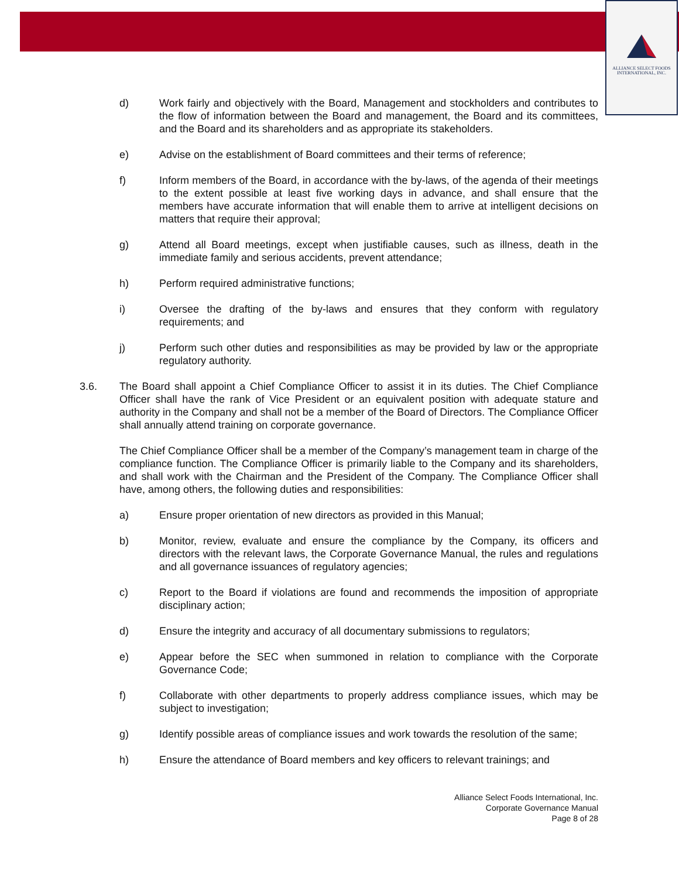ALLIANCE SELECT FOODS
INTERNATIONAL, INC.
d) Work fairly and objectively with the Board, Management and stockholders and contributes to the flow of information between the Board and management, the Board and its committees, and the Board and its shareholders and as appropriate its stakeholders.
e) Advise on the establishment of Board committees and their terms of reference;
f) Inform members of the Board, in accordance with the by-laws, of the agenda of their meetings to the extent possible at least five working days in advance, and shall ensure that the members have accurate information that will enable them to arrive at intelligent decisions on matters that require their approval;
g) Attend all Board meetings, except when justifiable causes, such as illness, death in the immediate family and serious accidents, prevent attendance;
h) Perform required administrative functions;
i) Oversee the drafting of the by-laws and ensures that they conform with regulatory requirements; and
j) Perform such other duties and responsibilities as may be provided by law or the appropriate regulatory authority.
3.6. The Board shall appoint a Chief Compliance Officer to assist it in its duties. The Chief Compliance Officer shall have the rank of Vice President or an equivalent position with adequate stature and authority in the Company and shall not be a member of the Board of Directors. The Compliance Officer shall annually attend training on corporate governance.
The Chief Compliance Officer shall be a member of the Company’s management team in charge of the compliance function. The Compliance Officer is primarily liable to the Company and its shareholders, and shall work with the Chairman and the President of the Company. The Compliance Officer shall have, among others, the following duties and responsibilities:
a) Ensure proper orientation of new directors as provided in this Manual;
b) Monitor, review, evaluate and ensure the compliance by the Company, its officers and directors with the relevant laws, the Corporate Governance Manual, the rules and regulations and all governance issuances of regulatory agencies;
c) Report to the Board if violations are found and recommends the imposition of appropriate disciplinary action;
d) Ensure the integrity and accuracy of all documentary submissions to regulators;
e) Appear before the SEC when summoned in relation to compliance with the Corporate Governance Code;
f) Collaborate with other departments to properly address compliance issues, which may be subject to investigation;
g) Identify possible areas of compliance issues and work towards the resolution of the same;
h) Ensure the attendance of Board members and key officers to relevant trainings; and
Alliance Select Foods International, Inc.
Corporate Governance Manual
Page 8 of 28